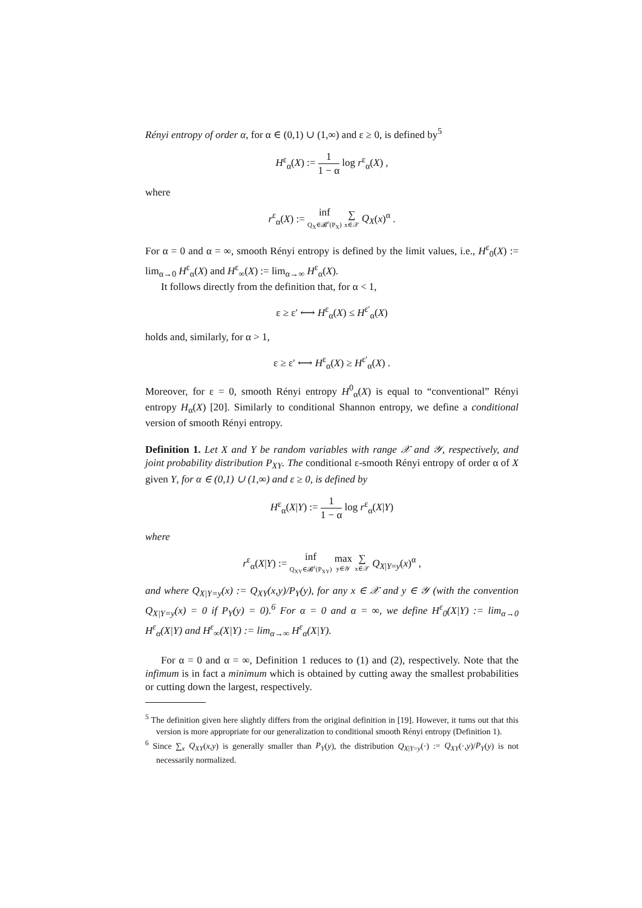Rényi entropy of order α, for α ∈ (0,1) ∪ (1,∞) and ε ≥ 0, is defined by<sup>5</sup>
H<sup>ε</sup><sub>α</sub>(X) := 1 1 − α log r<sup>ε</sup><sub>α</sub>(X) ,
where
r<sup>ε</sup><sub>α</sub>(X) := inf Q<sub>X</sub>∈𝓑<sup>ε</sup>(P<sub>X</sub>) ∑ x∈𝒳 Q<sub>X</sub>(x)<sup>α</sup> .
For α = 0 and α = ∞, smooth Rényi entropy is defined by the limit values, i.e., H<sup>ε</sup><sub>0</sub>(X) := lim<sub>α→0</sub> H<sup>ε</sup><sub>α</sub>(X) and H<sup>ε</sup><sub>∞</sub>(X) := lim<sub>α→∞</sub> H<sup>ε</sup><sub>α</sub>(X).
It follows directly from the definition that, for α < 1,
ε ≥ ε′ ⟷ H<sup>ε</sup><sub>α</sub>(X) ≤ H<sup>ε′</sup><sub>α</sub>(X)
holds and, similarly, for α > 1,
ε ≥ ε′ ⟷ H<sup>ε</sup><sub>α</sub>(X) ≥ H<sup>ε′</sup><sub>α</sub>(X) .
Moreover, for ε = 0, smooth Rényi entropy H<sup>0</sup><sub>α</sub>(X) is equal to “conventional” Rényi entropy H<sub>α</sub>(X) [20]. Similarly to conditional Shannon entropy, we define a conditional version of smooth Rényi entropy.
Definition 1. Let X and Y be random variables with range 𝒳 and 𝒴, respectively, and joint probability distribution P<sub>XY</sub>. The conditional ε-smooth Rényi entropy of order α of X given Y, for α ∈ (0,1) ∪ (1,∞) and ε ≥ 0, is defined by
H<sup>ε</sup><sub>α</sub>(X|Y) := 1 1 − α log r<sup>ε</sup><sub>α</sub>(X|Y)
where
r<sup>ε</sup><sub>α</sub>(X|Y) := inf Q<sub>XY</sub>∈𝓑<sup>ε</sup>(P<sub>XY</sub>) max y∈𝒴 ∑ x∈𝒳 Q<sub>X|Y=y</sub>(x)<sup>α</sup> ,
and where Q<sub>X|Y=y</sub>(x) := Q<sub>XY</sub>(x,y)/P<sub>Y</sub>(y), for any x ∈ 𝒳 and y ∈ 𝒴 (with the convention Q<sub>X|Y=y</sub>(x) = 0 if P<sub>Y</sub>(y) = 0).<sup>6</sup> For α = 0 and α = ∞, we define H<sup>ε</sup><sub>0</sub>(X|Y) := lim<sub>α→0</sub> H<sup>ε</sup><sub>α</sub>(X|Y) and H<sup>ε</sup><sub>∞</sub>(X|Y) := lim<sub>α→∞</sub> H<sup>ε</sup><sub>α</sub>(X|Y).
For α = 0 and α = ∞, Definition 1 reduces to (1) and (2), respectively. Note that the infimum is in fact a minimum which is obtained by cutting away the smallest probabilities or cutting down the largest, respectively.
<sup>5</sup> The definition given here slightly differs from the original definition in [19]. However, it turns out that this version is more appropriate for our generalization to conditional smooth Rényi entropy (Definition 1).
<sup>6</sup> Since ∑<sub>x</sub> Q<sub>XY</sub>(x,y) is generally smaller than P<sub>Y</sub>(y), the distribution Q<sub>X|Y=y</sub>(·) := Q<sub>XY</sub>(·,y)/P<sub>Y</sub>(y) is not necessarily normalized.